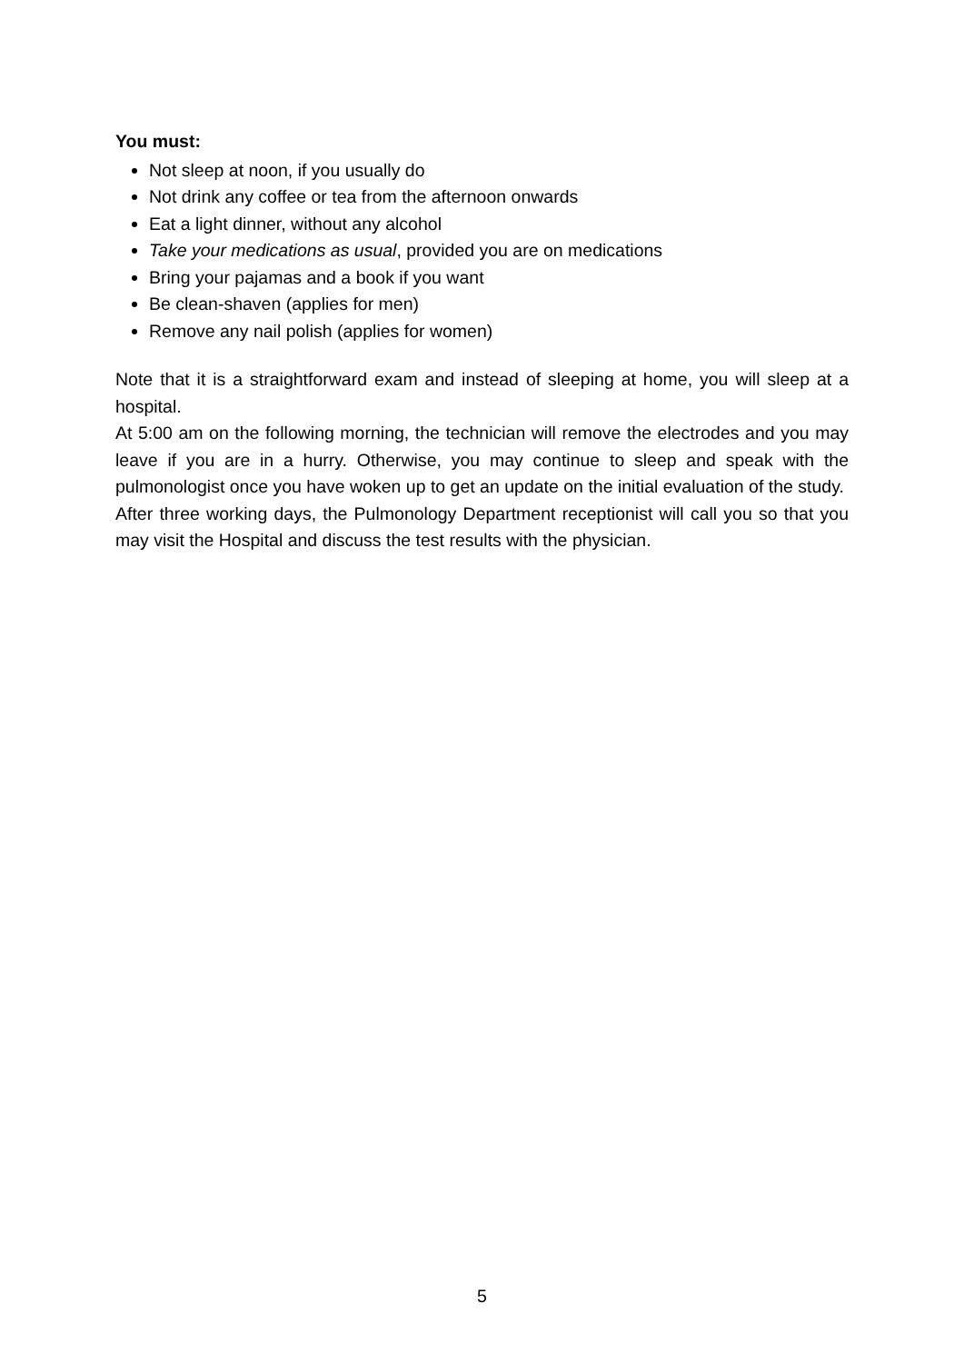You must:
Not sleep at noon, if you usually do
Not drink any coffee or tea from the afternoon onwards
Eat a light dinner, without any alcohol
Take your medications as usual, provided you are on medications
Bring your pajamas and a book if you want
Be clean-shaven (applies for men)
Remove any nail polish (applies for women)
Note that it is a straightforward exam and instead of sleeping at home, you will sleep at a hospital.
At 5:00 am on the following morning, the technician will remove the electrodes and you may leave if you are in a hurry. Otherwise, you may continue to sleep and speak with the pulmonologist once you have woken up to get an update on the initial evaluation of the study.
After three working days, the Pulmonology Department receptionist will call you so that you may visit the Hospital and discuss the test results with the physician.
5